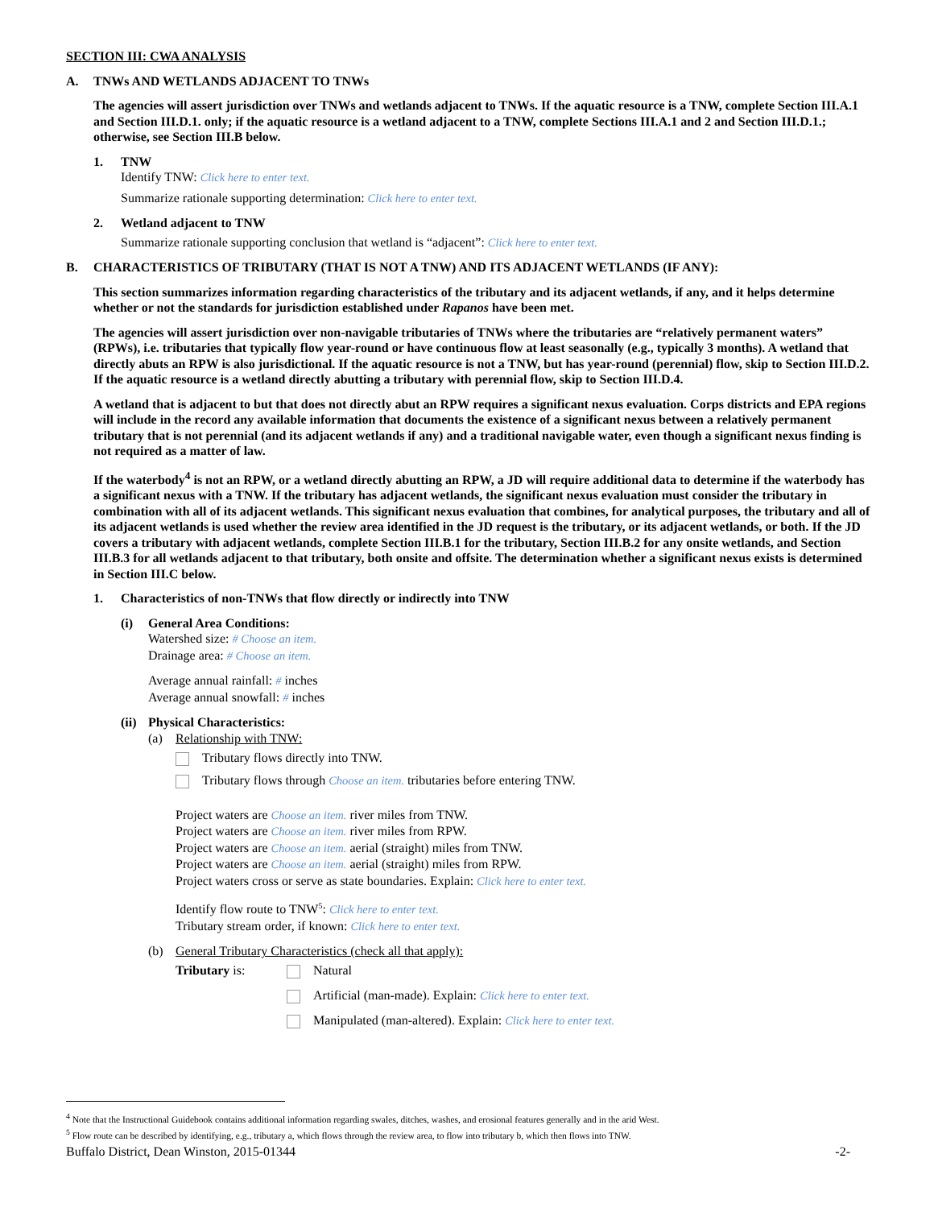SECTION III: CWA ANALYSIS
A. TNWs AND WETLANDS ADJACENT TO TNWs
The agencies will assert jurisdiction over TNWs and wetlands adjacent to TNWs. If the aquatic resource is a TNW, complete Section III.A.1 and Section III.D.1. only; if the aquatic resource is a wetland adjacent to a TNW, complete Sections III.A.1 and 2 and Section III.D.1.; otherwise, see Section III.B below.
1. TNW
Identify TNW: Click here to enter text.
Summarize rationale supporting determination: Click here to enter text.
2. Wetland adjacent to TNW
Summarize rationale supporting conclusion that wetland is “adjacent”: Click here to enter text.
B. CHARACTERISTICS OF TRIBUTARY (THAT IS NOT A TNW) AND ITS ADJACENT WETLANDS (IF ANY):
This section summarizes information regarding characteristics of the tributary and its adjacent wetlands, if any, and it helps determine whether or not the standards for jurisdiction established under Rapanos have been met.
The agencies will assert jurisdiction over non-navigable tributaries of TNWs where the tributaries are “relatively permanent waters” (RPWs), i.e. tributaries that typically flow year-round or have continuous flow at least seasonally (e.g., typically 3 months). A wetland that directly abuts an RPW is also jurisdictional. If the aquatic resource is not a TNW, but has year-round (perennial) flow, skip to Section III.D.2. If the aquatic resource is a wetland directly abutting a tributary with perennial flow, skip to Section III.D.4.
A wetland that is adjacent to but that does not directly abut an RPW requires a significant nexus evaluation. Corps districts and EPA regions will include in the record any available information that documents the existence of a significant nexus between a relatively permanent tributary that is not perennial (and its adjacent wetlands if any) and a traditional navigable water, even though a significant nexus finding is not required as a matter of law.
If the waterbody<sup>4</sup> is not an RPW, or a wetland directly abutting an RPW, a JD will require additional data to determine if the waterbody has a significant nexus with a TNW. If the tributary has adjacent wetlands, the significant nexus evaluation must consider the tributary in combination with all of its adjacent wetlands. This significant nexus evaluation that combines, for analytical purposes, the tributary and all of its adjacent wetlands is used whether the review area identified in the JD request is the tributary, or its adjacent wetlands, or both. If the JD covers a tributary with adjacent wetlands, complete Section III.B.1 for the tributary, Section III.B.2 for any onsite wetlands, and Section III.B.3 for all wetlands adjacent to that tributary, both onsite and offsite. The determination whether a significant nexus exists is determined in Section III.C below.
1. Characteristics of non-TNWs that flow directly or indirectly into TNW
(i) General Area Conditions:
Watershed size: # Choose an item.
Drainage area: # Choose an item.
Average annual rainfall: # inches
Average annual snowfall: # inches
(ii) Physical Characteristics:
(a) Relationship with TNW:
Tributary flows directly into TNW.
Tributary flows through Choose an item. tributaries before entering TNW.
Project waters are Choose an item. river miles from TNW.
Project waters are Choose an item. river miles from RPW.
Project waters are Choose an item. aerial (straight) miles from TNW.
Project waters are Choose an item. aerial (straight) miles from RPW.
Project waters cross or serve as state boundaries. Explain: Click here to enter text.
Identify flow route to TNW<sup>5</sup>: Click here to enter text.
Tributary stream order, if known: Click here to enter text.
(b) General Tributary Characteristics (check all that apply):
Tributary is: Natural
Artificial (man-made). Explain: Click here to enter text.
Manipulated (man-altered). Explain: Click here to enter text.
<sup>4</sup> Note that the Instructional Guidebook contains additional information regarding swales, ditches, washes, and erosional features generally and in the arid West.
<sup>5</sup> Flow route can be described by identifying, e.g., tributary a, which flows through the review area, to flow into tributary b, which then flows into TNW.
Buffalo District, Dean Winston, 2015-01344 -2-